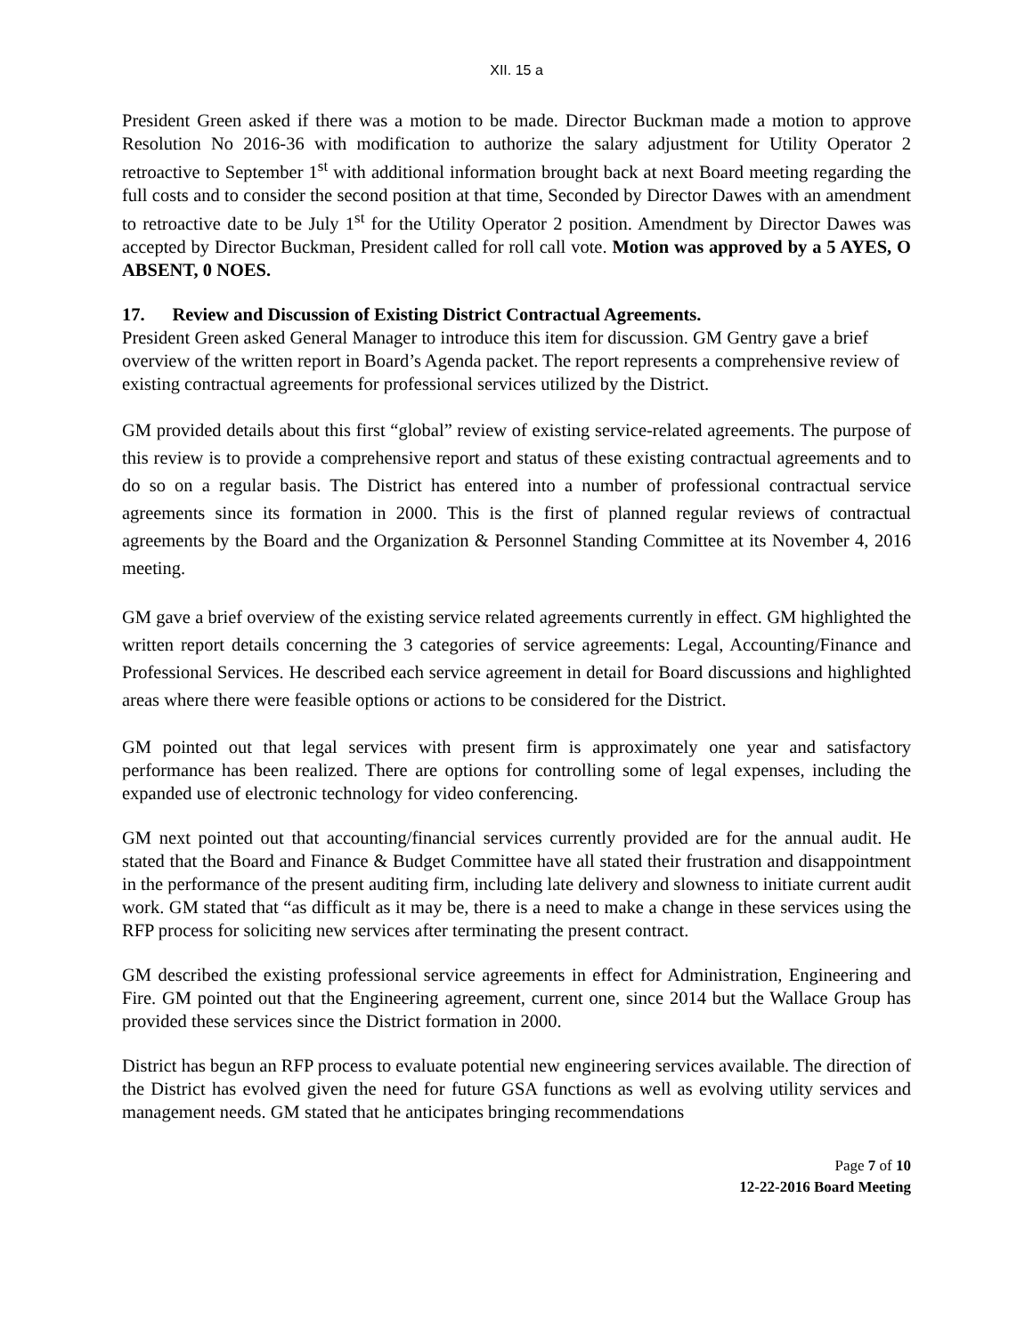XII. 15 a
President Green asked if there was a motion to be made. Director Buckman made a motion to approve Resolution No 2016-36 with modification to authorize the salary adjustment for Utility Operator 2 retroactive to September 1<sup>st</sup> with additional information brought back at next Board meeting regarding the full costs and to consider the second position at that time, Seconded by Director Dawes with an amendment to retroactive date to be July 1<sup>st</sup> for the Utility Operator 2 position. Amendment by Director Dawes was accepted by Director Buckman, President called for roll call vote. Motion was approved by a 5 AYES, O ABSENT, 0 NOES.
17. Review and Discussion of Existing District Contractual Agreements.
President Green asked General Manager to introduce this item for discussion. GM Gentry gave a brief overview of the written report in Board’s Agenda packet. The report represents a comprehensive review of existing contractual agreements for professional services utilized by the District.
GM provided details about this first “global” review of existing service-related agreements. The purpose of this review is to provide a comprehensive report and status of these existing contractual agreements and to do so on a regular basis. The District has entered into a number of professional contractual service agreements since its formation in 2000. This is the first of planned regular reviews of contractual agreements by the Board and the Organization & Personnel Standing Committee at its November 4, 2016 meeting.
GM gave a brief overview of the existing service related agreements currently in effect. GM highlighted the written report details concerning the 3 categories of service agreements: Legal, Accounting/Finance and Professional Services. He described each service agreement in detail for Board discussions and highlighted areas where there were feasible options or actions to be considered for the District.
GM pointed out that legal services with present firm is approximately one year and satisfactory performance has been realized. There are options for controlling some of legal expenses, including the expanded use of electronic technology for video conferencing.
GM next pointed out that accounting/financial services currently provided are for the annual audit. He stated that the Board and Finance & Budget Committee have all stated their frustration and disappointment in the performance of the present auditing firm, including late delivery and slowness to initiate current audit work. GM stated that “as difficult as it may be, there is a need to make a change in these services using the RFP process for soliciting new services after terminating the present contract.
GM described the existing professional service agreements in effect for Administration, Engineering and Fire. GM pointed out that the Engineering agreement, current one, since 2014 but the Wallace Group has provided these services since the District formation in 2000.
District has begun an RFP process to evaluate potential new engineering services available. The direction of the District has evolved given the need for future GSA functions as well as evolving utility services and management needs. GM stated that he anticipates bringing recommendations
Page 7 of 10
12-22-2016 Board Meeting